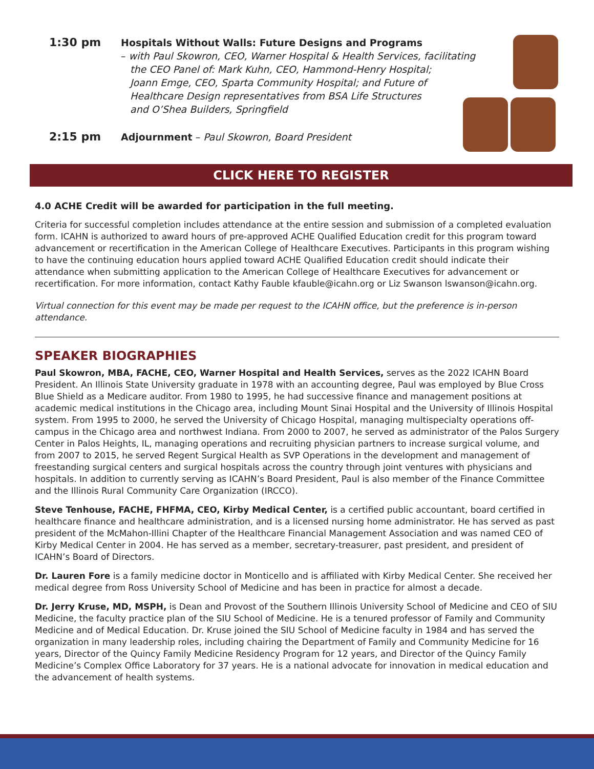1:30 pm
Hospitals Without Walls: Future Designs and Programs
– with Paul Skowron, CEO, Warner Hospital & Health Services, facilitating
the CEO Panel of: Mark Kuhn, CEO, Hammond-Henry Hospital;
Joann Emge, CEO, Sparta Community Hospital; and Future of
Healthcare Design representatives from BSA Life Structures
and O’Shea Builders, Springfield
2:15 pm
Adjournment – Paul Skowron, Board President
CLICK HERE TO REGISTER
4.0 ACHE Credit will be awarded for participation in the full meeting.
Criteria for successful completion includes attendance at the entire session and submission of a completed evaluation form. ICAHN is authorized to award hours of pre-approved ACHE Qualified Education credit for this program toward advancement or recertification in the American College of Healthcare Executives. Participants in this program wishing to have the continuing education hours applied toward ACHE Qualified Education credit should indicate their attendance when submitting application to the American College of Healthcare Executives for advancement or recertification. For more information, contact Kathy Fauble kfauble@icahn.org or Liz Swanson lswanson@icahn.org.
Virtual connection for this event may be made per request to the ICAHN office, but the preference is in-person attendance.
SPEAKER BIOGRAPHIES
Paul Skowron, MBA, FACHE, CEO, Warner Hospital and Health Services, serves as the 2022 ICAHN Board President. An Illinois State University graduate in 1978 with an accounting degree, Paul was employed by Blue Cross Blue Shield as a Medicare auditor. From 1980 to 1995, he had successive finance and management positions at academic medical institutions in the Chicago area, including Mount Sinai Hospital and the University of Illinois Hospital system. From 1995 to 2000, he served the University of Chicago Hospital, managing multispecialty operations off-campus in the Chicago area and northwest Indiana. From 2000 to 2007, he served as administrator of the Palos Surgery Center in Palos Heights, IL, managing operations and recruiting physician partners to increase surgical volume, and from 2007 to 2015, he served Regent Surgical Health as SVP Operations in the development and management of freestanding surgical centers and surgical hospitals across the country through joint ventures with physicians and hospitals. In addition to currently serving as ICAHN’s Board President, Paul is also member of the Finance Committee and the Illinois Rural Community Care Organization (IRCCO).
Steve Tenhouse, FACHE, FHFMA, CEO, Kirby Medical Center, is a certified public accountant, board certified in healthcare finance and healthcare administration, and is a licensed nursing home administrator. He has served as past president of the McMahon-Illini Chapter of the Healthcare Financial Management Association and was named CEO of Kirby Medical Center in 2004. He has served as a member, secretary-treasurer, past president, and president of ICAHN’s Board of Directors.
Dr. Lauren Fore is a family medicine doctor in Monticello and is affiliated with Kirby Medical Center. She received her medical degree from Ross University School of Medicine and has been in practice for almost a decade.
Dr. Jerry Kruse, MD, MSPH, is Dean and Provost of the Southern Illinois University School of Medicine and CEO of SIU Medicine, the faculty practice plan of the SIU School of Medicine. He is a tenured professor of Family and Community Medicine and of Medical Education. Dr. Kruse joined the SIU School of Medicine faculty in 1984 and has served the organization in many leadership roles, including chairing the Department of Family and Community Medicine for 16 years, Director of the Quincy Family Medicine Residency Program for 12 years, and Director of the Quincy Family Medicine’s Complex Office Laboratory for 37 years. He is a national advocate for innovation in medical education and the advancement of health systems.